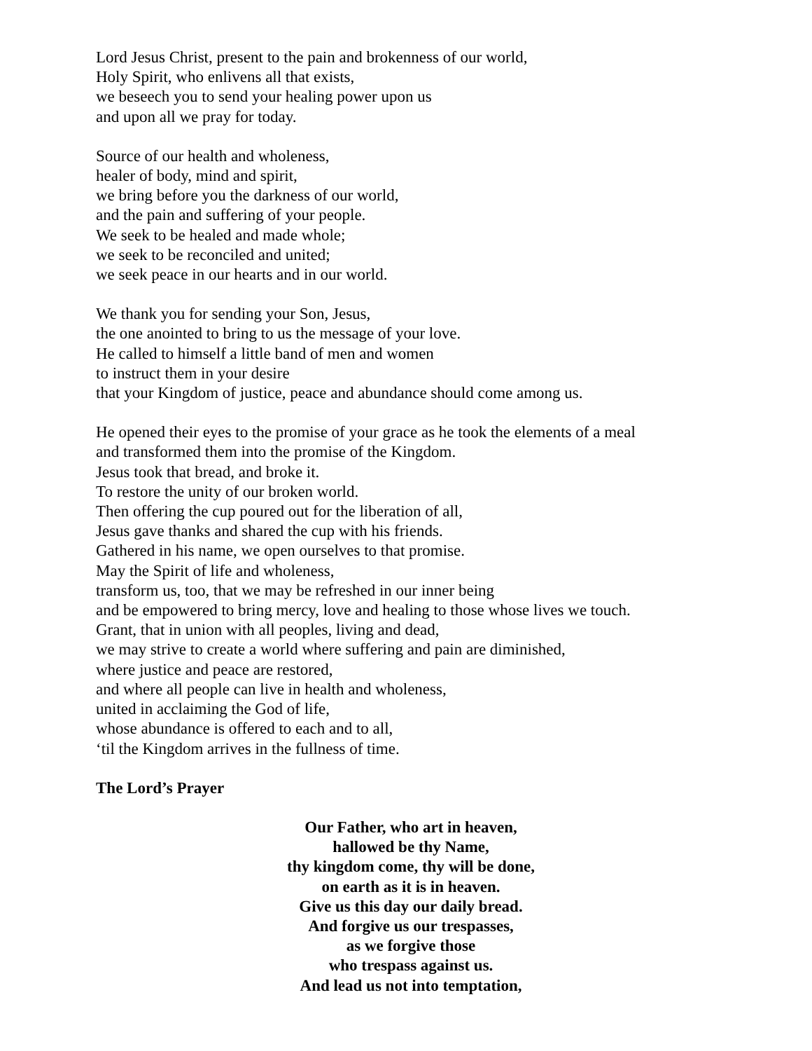Lord Jesus Christ, present to the pain and brokenness of our world,
Holy Spirit, who enlivens all that exists,
we beseech you to send your healing power upon us
and upon all we pray for today.
Source of our health and wholeness,
healer of body, mind and spirit,
we bring before you the darkness of our world,
and the pain and suffering of your people.
We seek to be healed and made whole;
we seek to be reconciled and united;
we seek peace in our hearts and in our world.
We thank you for sending your Son, Jesus,
the one anointed to bring to us the message of your love.
He called to himself a little band of men and women
to instruct them in your desire
that your Kingdom of justice, peace and abundance should come among us.
He opened their eyes to the promise of your grace as he took the elements of a meal
and transformed them into the promise of the Kingdom.
Jesus took that bread, and broke it.
To restore the unity of our broken world.
Then offering the cup poured out for the liberation of all,
Jesus gave thanks and shared the cup with his friends.
Gathered in his name, we open ourselves to that promise.
May the Spirit of life and wholeness,
transform us, too, that we may be refreshed in our inner being
and be empowered to bring mercy, love and healing to those whose lives we touch.
Grant, that in union with all peoples, living and dead,
we may strive to create a world where suffering and pain are diminished,
where justice and peace are restored,
and where all people can live in health and wholeness,
united in acclaiming the God of life,
whose abundance is offered to each and to all,
‘til the Kingdom arrives in the fullness of time.
The Lord’s Prayer
Our Father, who art in heaven,
hallowed be thy Name,
thy kingdom come, thy will be done,
on earth as it is in heaven.
Give us this day our daily bread.
And forgive us our trespasses,
as we forgive those
who trespass against us.
And lead us not into temptation,